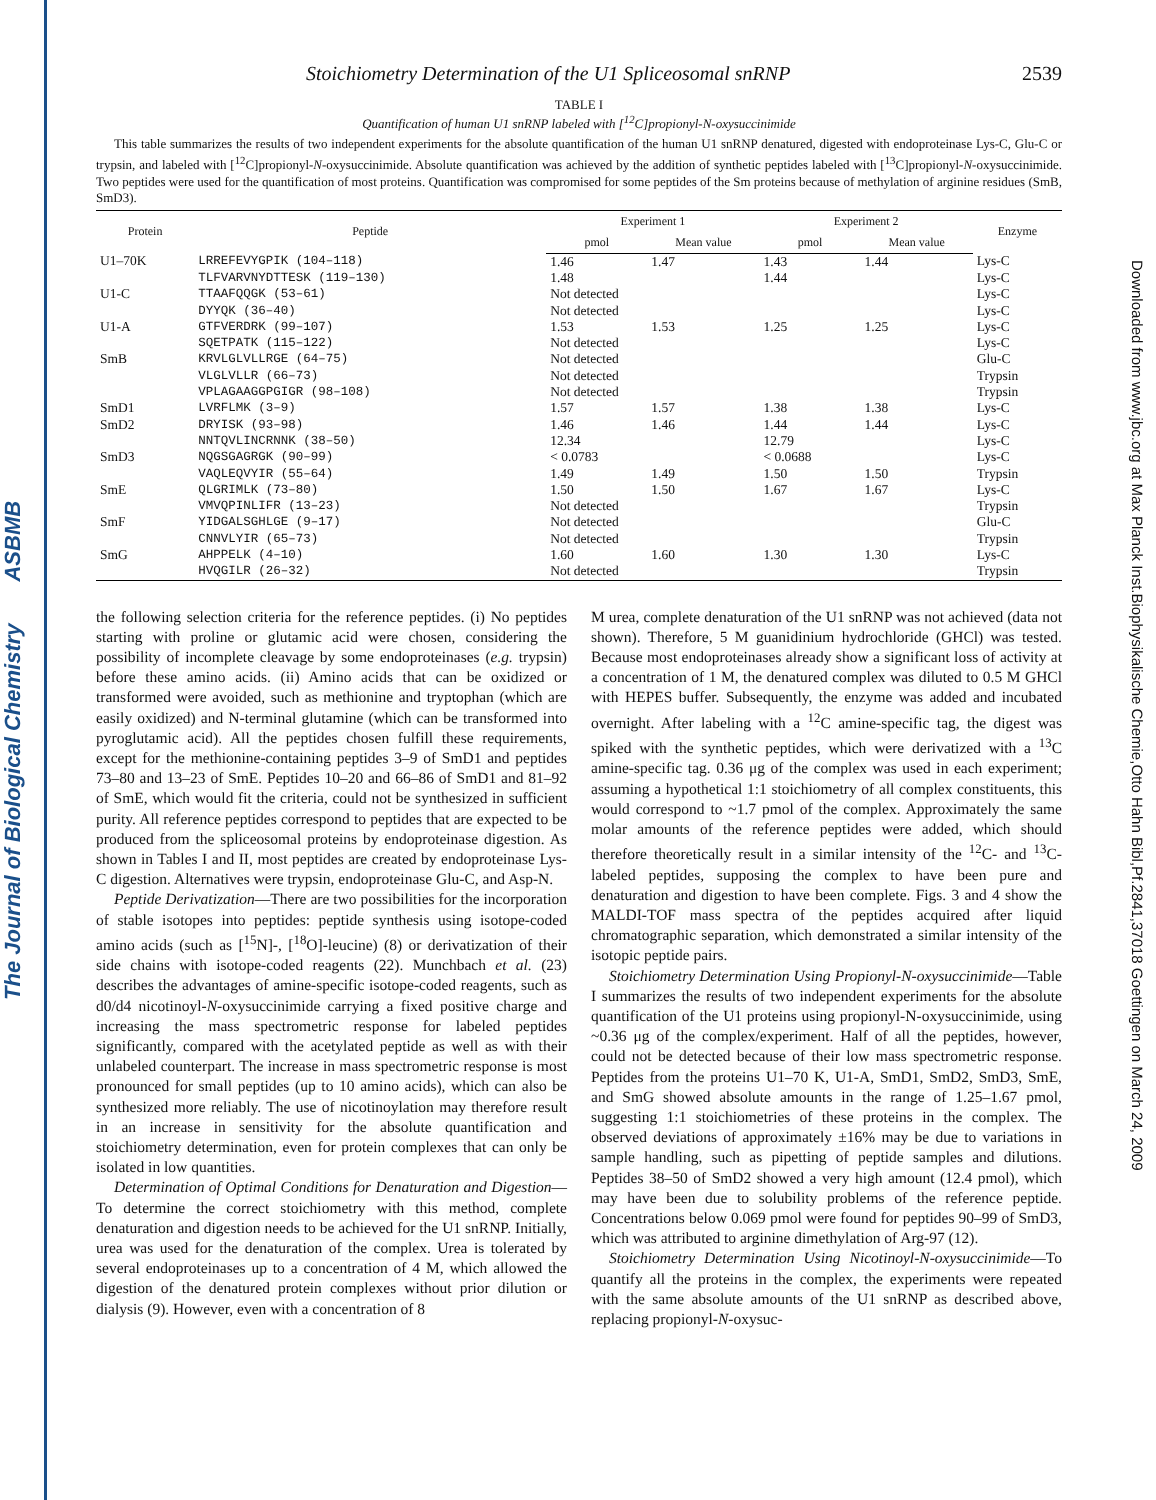The Journal of Biological Chemistry ASBMB
Downloaded from www.jbc.org at Max Planck Inst.Biophysikalische Chemie,Otto Hahn Bibl,Pf.2841,37018 Goettingen on March 24, 2009
Stoichiometry Determination of the U1 Spliceosomal snRNP 2539
TABLE I
Quantification of human U1 snRNP labeled with [<sup>12</sup>C]propionyl-N-oxysuccinimide
This table summarizes the results of two independent experiments for the absolute quantification of the human U1 snRNP denatured, digested with endoproteinase Lys-C, Glu-C or trypsin, and labeled with [<sup>12</sup>C]propionyl-N-oxysuccinimide. Absolute quantification was achieved by the addition of synthetic peptides labeled with [<sup>13</sup>C]propionyl-N-oxysuccinimide. Two peptides were used for the quantification of most proteins. Quantification was compromised for some peptides of the Sm proteins because of methylation of arginine residues (SmB, SmD3).
| Protein | Peptide | Experiment 1 | | Experiment 2 | | Enzyme |
| --- | --- | --- | --- | --- | --- | --- |
| | | pmol | Mean value | pmol | Mean value | |
| U1–70K | LRREFEVYGPIK (104–118) | 1.46 | 1.47 | 1.43 | 1.44 | Lys-C |
| | TLFVARVNYDTTESK (119–130) | 1.48 | | 1.44 | | Lys-C |
| U1-C | TTAAFQQGK (53–61) | Not detected | | | | Lys-C |
| | DYYQK (36–40) | Not detected | | | | Lys-C |
| U1-A | GTFVERDRK (99–107) | 1.53 | 1.53 | 1.25 | 1.25 | Lys-C |
| | SQETPATK (115–122) | Not detected | | | | Lys-C |
| SmB | KRVLGLVLLRGE (64–75) | Not detected | | | | Glu-C |
| | VLGLVLLR (66–73) | Not detected | | | | Trypsin |
| | VPLAGAAGGPGIGR (98–108) | Not detected | | | | Trypsin |
| SmD1 | LVRFLMK (3–9) | 1.57 | 1.57 | 1.38 | 1.38 | Lys-C |
| SmD2 | DRYISK (93–98) | 1.46 | 1.46 | 1.44 | 1.44 | Lys-C |
| | NNTQVLINCRNNK (38–50) | 12.34 | | 12.79 | | Lys-C |
| SmD3 | NQGSGAGRGK (90–99) | < 0.0783 | | < 0.0688 | | Lys-C |
| | VAQLEQVYIR (55–64) | 1.49 | 1.49 | 1.50 | 1.50 | Trypsin |
| SmE | QLGRIMLK (73–80) | 1.50 | 1.50 | 1.67 | 1.67 | Lys-C |
| | VMVQPINLIFR (13–23) | Not detected | | | | Trypsin |
| SmF | YIDGALSGHLGE (9–17) | Not detected | | | | Glu-C |
| | CNNVLYIR (65–73) | Not detected | | | | Trypsin |
| SmG | AHPPELK (4–10) | 1.60 | 1.60 | 1.30 | 1.30 | Lys-C |
| | HVQGILR (26–32) | Not detected | | | | Trypsin |
the following selection criteria for the reference peptides. (i) No peptides starting with proline or glutamic acid were chosen, considering the possibility of incomplete cleavage by some endoproteinases (e.g. trypsin) before these amino acids. (ii) Amino acids that can be oxidized or transformed were avoided, such as methionine and tryptophan (which are easily oxidized) and N-terminal glutamine (which can be transformed into pyroglutamic acid). All the peptides chosen fulfill these requirements, except for the methionine-containing peptides 3–9 of SmD1 and peptides 73–80 and 13–23 of SmE. Peptides 10–20 and 66–86 of SmD1 and 81–92 of SmE, which would fit the criteria, could not be synthesized in sufficient purity. All reference peptides correspond to peptides that are expected to be produced from the spliceosomal proteins by endoproteinase digestion. As shown in Tables I and II, most peptides are created by endoproteinase Lys-C digestion. Alternatives were trypsin, endoproteinase Glu-C, and Asp-N.
Peptide Derivatization—There are two possibilities for the incorporation of stable isotopes into peptides: peptide synthesis using isotope-coded amino acids (such as [<sup>15</sup>N]-, [<sup>18</sup>O]-leucine) (8) or derivatization of their side chains with isotope-coded reagents (22). Munchbach et al. (23) describes the advantages of amine-specific isotope-coded reagents, such as d0/d4 nicotinoyl-N-oxysuccinimide carrying a fixed positive charge and increasing the mass spectrometric response for labeled peptides significantly, compared with the acetylated peptide as well as with their unlabeled counterpart. The increase in mass spectrometric response is most pronounced for small peptides (up to 10 amino acids), which can also be synthesized more reliably. The use of nicotinoylation may therefore result in an increase in sensitivity for the absolute quantification and stoichiometry determination, even for protein complexes that can only be isolated in low quantities.
Determination of Optimal Conditions for Denaturation and Digestion—To determine the correct stoichiometry with this method, complete denaturation and digestion needs to be achieved for the U1 snRNP. Initially, urea was used for the denaturation of the complex. Urea is tolerated by several endoproteinases up to a concentration of 4 M, which allowed the digestion of the denatured protein complexes without prior dilution or dialysis (9). However, even with a concentration of 8
M urea, complete denaturation of the U1 snRNP was not achieved (data not shown). Therefore, 5 M guanidinium hydrochloride (GHCl) was tested. Because most endoproteinases already show a significant loss of activity at a concentration of 1 M, the denatured complex was diluted to 0.5 M GHCl with HEPES buffer. Subsequently, the enzyme was added and incubated overnight. After labeling with a <sup>12</sup>C amine-specific tag, the digest was spiked with the synthetic peptides, which were derivatized with a <sup>13</sup>C amine-specific tag. 0.36 μg of the complex was used in each experiment; assuming a hypothetical 1:1 stoichiometry of all complex constituents, this would correspond to ~1.7 pmol of the complex. Approximately the same molar amounts of the reference peptides were added, which should therefore theoretically result in a similar intensity of the <sup>12</sup>C- and <sup>13</sup>C-labeled peptides, supposing the complex to have been pure and denaturation and digestion to have been complete. Figs. 3 and 4 show the MALDI-TOF mass spectra of the peptides acquired after liquid chromatographic separation, which demonstrated a similar intensity of the isotopic peptide pairs.
Stoichiometry Determination Using Propionyl-N-oxysuccinimide—Table I summarizes the results of two independent experiments for the absolute quantification of the U1 proteins using propionyl-N-oxysuccinimide, using ~0.36 μg of the complex/experiment. Half of all the peptides, however, could not be detected because of their low mass spectrometric response. Peptides from the proteins U1–70 K, U1-A, SmD1, SmD2, SmD3, SmE, and SmG showed absolute amounts in the range of 1.25–1.67 pmol, suggesting 1:1 stoichiometries of these proteins in the complex. The observed deviations of approximately ±16% may be due to variations in sample handling, such as pipetting of peptide samples and dilutions. Peptides 38–50 of SmD2 showed a very high amount (12.4 pmol), which may have been due to solubility problems of the reference peptide. Concentrations below 0.069 pmol were found for peptides 90–99 of SmD3, which was attributed to arginine dimethylation of Arg-97 (12).
Stoichiometry Determination Using Nicotinoyl-N-oxysuccinimide—To quantify all the proteins in the complex, the experiments were repeated with the same absolute amounts of the U1 snRNP as described above, replacing propionyl-N-oxysuc-